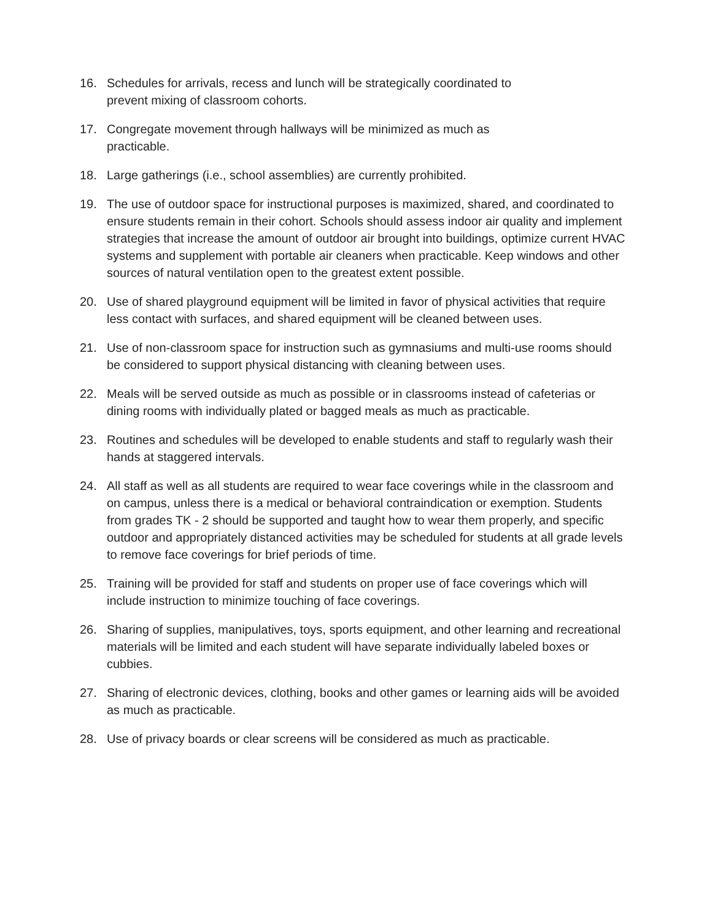16. Schedules for arrivals, recess and lunch will be strategically coordinated to
prevent mixing of classroom cohorts.
17. Congregate movement through hallways will be minimized as much as
practicable.
18. Large gatherings (i.e., school assemblies) are currently prohibited.
19. The use of outdoor space for instructional purposes is maximized, shared, and coordinated to ensure students remain in their cohort. Schools should assess indoor air quality and implement strategies that increase the amount of outdoor air brought into buildings, optimize current HVAC systems and supplement with portable air cleaners when practicable. Keep windows and other sources of natural ventilation open to the greatest extent possible.
20. Use of shared playground equipment will be limited in favor of physical activities that require less contact with surfaces, and shared equipment will be cleaned between uses.
21. Use of non-classroom space for instruction such as gymnasiums and multi-use rooms should be considered to support physical distancing with cleaning between uses.
22. Meals will be served outside as much as possible or in classrooms instead of cafeterias or dining rooms with individually plated or bagged meals as much as practicable.
23. Routines and schedules will be developed to enable students and staff to regularly wash their hands at staggered intervals.
24. All staff as well as all students are required to wear face coverings while in the classroom and on campus, unless there is a medical or behavioral contraindication or exemption. Students from grades TK - 2 should be supported and taught how to wear them properly, and specific outdoor and appropriately distanced activities may be scheduled for students at all grade levels to remove face coverings for brief periods of time.
25. Training will be provided for staff and students on proper use of face coverings which will include instruction to minimize touching of face coverings.
26. Sharing of supplies, manipulatives, toys, sports equipment, and other learning and recreational materials will be limited and each student will have separate individually labeled boxes or cubbies.
27. Sharing of electronic devices, clothing, books and other games or learning aids will be avoided as much as practicable.
28. Use of privacy boards or clear screens will be considered as much as practicable.